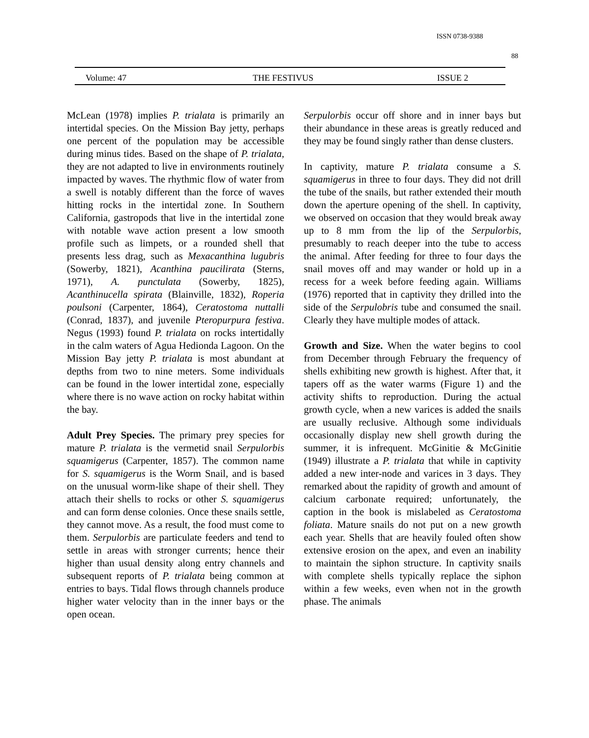ISSN 0738-9388
88
Volume: 47 THE FESTIVUS ISSUE 2
McLean (1978) implies P. trialata is primarily an intertidal species. On the Mission Bay jetty, perhaps one percent of the population may be accessible during minus tides. Based on the shape of P. trialata, they are not adapted to live in environments routinely impacted by waves. The rhythmic flow of water from a swell is notably different than the force of waves hitting rocks in the intertidal zone. In Southern California, gastropods that live in the intertidal zone with notable wave action present a low smooth profile such as limpets, or a rounded shell that presents less drag, such as Mexacanthina lugubris (Sowerby, 1821), Acanthina paucilirata (Sterns, 1971), A. punctulata (Sowerby, 1825), Acanthinucella spirata (Blainville, 1832), Roperia poulsoni (Carpenter, 1864), Ceratostoma nuttalli (Conrad, 1837), and juvenile Pteropurpura festiva. Negus (1993) found P. trialata on rocks intertidally in the calm waters of Agua Hedionda Lagoon. On the Mission Bay jetty P. trialata is most abundant at depths from two to nine meters. Some individuals can be found in the lower intertidal zone, especially where there is no wave action on rocky habitat within the bay.
Adult Prey Species. The primary prey species for mature P. trialata is the vermetid snail Serpulorbis squamigerus (Carpenter, 1857). The common name for S. squamigerus is the Worm Snail, and is based on the unusual worm-like shape of their shell. They attach their shells to rocks or other S. squamigerus and can form dense colonies. Once these snails settle, they cannot move. As a result, the food must come to them. Serpulorbis are particulate feeders and tend to settle in areas with stronger currents; hence their higher than usual density along entry channels and subsequent reports of P. trialata being common at entries to bays. Tidal flows through channels produce higher water velocity than in the inner bays or the open ocean.
Serpulorbis occur off shore and in inner bays but their abundance in these areas is greatly reduced and they may be found singly rather than dense clusters.
In captivity, mature P. trialata consume a S. squamigerus in three to four days. They did not drill the tube of the snails, but rather extended their mouth down the aperture opening of the shell. In captivity, we observed on occasion that they would break away up to 8 mm from the lip of the Serpulorbis, presumably to reach deeper into the tube to access the animal. After feeding for three to four days the snail moves off and may wander or hold up in a recess for a week before feeding again. Williams (1976) reported that in captivity they drilled into the side of the Serpulobris tube and consumed the snail. Clearly they have multiple modes of attack.
Growth and Size. When the water begins to cool from December through February the frequency of shells exhibiting new growth is highest. After that, it tapers off as the water warms (Figure 1) and the activity shifts to reproduction. During the actual growth cycle, when a new varices is added the snails are usually reclusive. Although some individuals occasionally display new shell growth during the summer, it is infrequent. McGinitie & McGinitie (1949) illustrate a P. trialata that while in captivity added a new inter-node and varices in 3 days. They remarked about the rapidity of growth and amount of calcium carbonate required; unfortunately, the caption in the book is mislabeled as Ceratostoma foliata. Mature snails do not put on a new growth each year. Shells that are heavily fouled often show extensive erosion on the apex, and even an inability to maintain the siphon structure. In captivity snails with complete shells typically replace the siphon within a few weeks, even when not in the growth phase. The animals